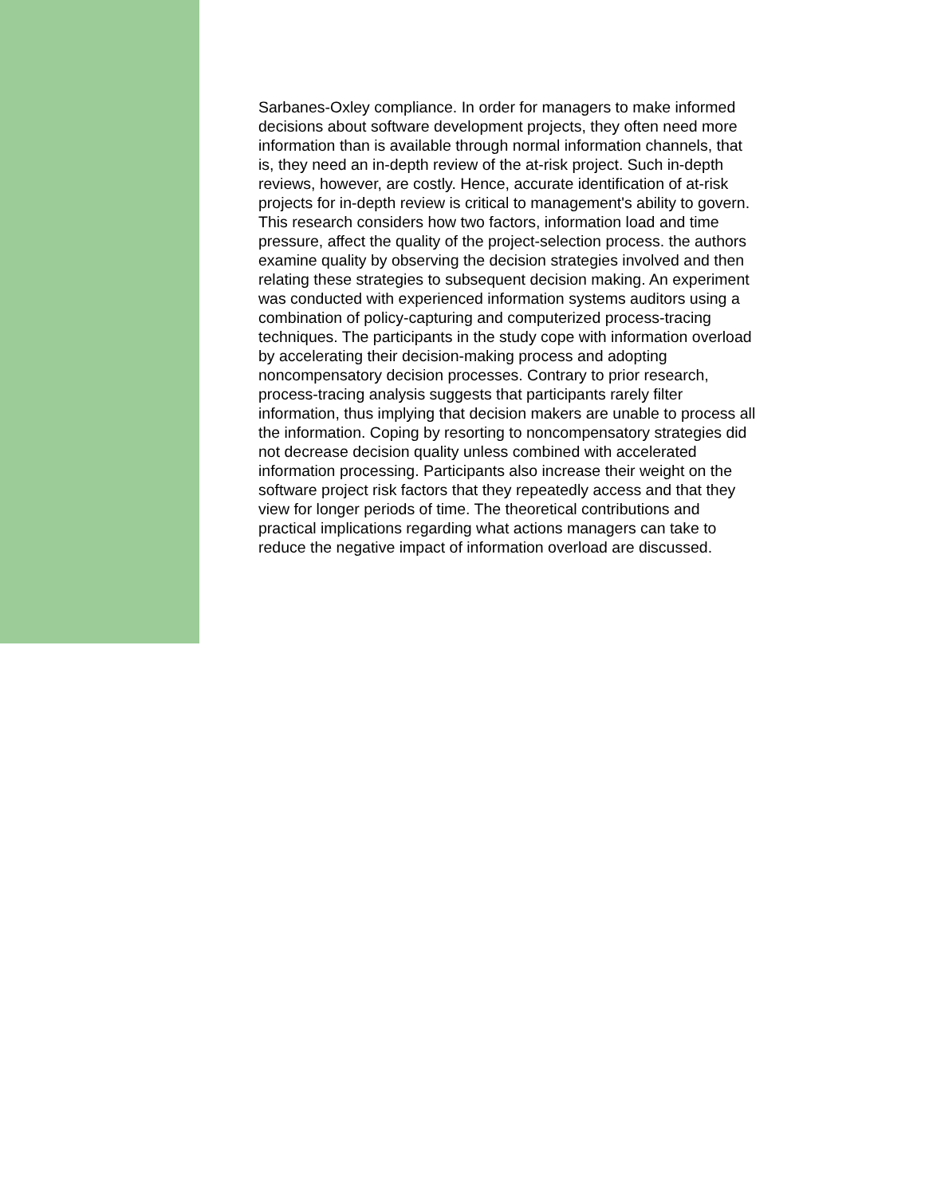Sarbanes-Oxley compliance. In order for managers to make informed decisions about software development projects, they often need more information than is available through normal information channels, that is, they need an in-depth review of the at-risk project. Such in-depth reviews, however, are costly. Hence, accurate identification of at-risk projects for in-depth review is critical to management's ability to govern. This research considers how two factors, information load and time pressure, affect the quality of the project-selection process. the authors examine quality by observing the decision strategies involved and then relating these strategies to subsequent decision making. An experiment was conducted with experienced information systems auditors using a combination of policy-capturing and computerized process-tracing techniques. The participants in the study cope with information overload by accelerating their decision-making process and adopting noncompensatory decision processes. Contrary to prior research, process-tracing analysis suggests that participants rarely filter information, thus implying that decision makers are unable to process all the information. Coping by resorting to noncompensatory strategies did not decrease decision quality unless combined with accelerated information processing. Participants also increase their weight on the software project risk factors that they repeatedly access and that they view for longer periods of time. The theoretical contributions and practical implications regarding what actions managers can take to reduce the negative impact of information overload are discussed.